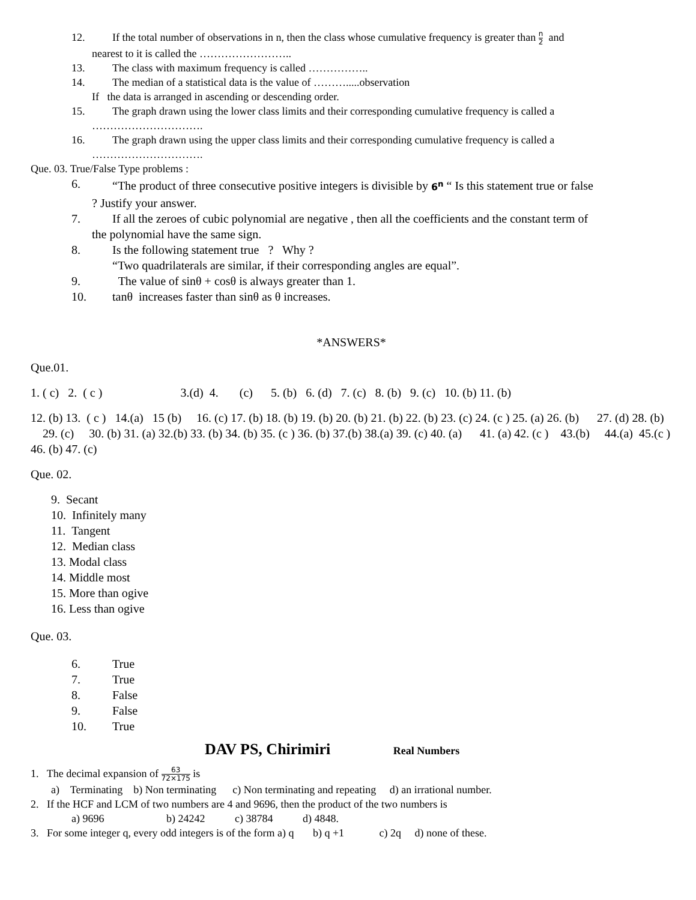12. If the total number of observations in n, then the class whose cumulative frequency is greater than n 2 and
nearest to it is called the ……………………..
13. The class with maximum frequency is called ……………..
14. The median of a statistical data is the value of ……….....observation
If the data is arranged in ascending or descending order.
15. The graph drawn using the lower class limits and their corresponding cumulative frequency is called a
………………………….
16. The graph drawn using the upper class limits and their corresponding cumulative frequency is called a
………………………….
Que. 03. True/False Type problems :
6. “The product of three consecutive positive integers is divisible by 6<sup>n</sup> “ Is this statement true or false
? Justify your answer.
7. If all the zeroes of cubic polynomial are negative , then all the coefficients and the constant term of
the polynomial have the same sign.
8. Is the following statement true ? Why ?
“Two quadrilaterals are similar, if their corresponding angles are equal”.
9. The value of sinθ + cosθ is always greater than 1.
10. tanθ increases faster than sinθ as θ increases.
*ANSWERS*
Que.01.
1. ( c) 2. ( c ) 3.(d) 4. (c) 5. (b) 6. (d) 7. (c) 8. (b) 9. (c) 10. (b) 11. (b)
12. (b) 13. ( c ) 14.(a) 15 (b) 16. (c) 17. (b) 18. (b) 19. (b) 20. (b) 21. (b) 22. (b) 23. (c) 24. (c ) 25. (a) 26. (b) 27. (d) 28. (b) 29. (c) 30. (b) 31. (a) 32.(b) 33. (b) 34. (b) 35. (c ) 36. (b) 37.(b) 38.(a) 39. (c) 40. (a) 41. (a) 42. (c ) 43.(b) 44.(a) 45.(c ) 46. (b) 47. (c)
Que. 02.
9. Secant
10. Infinitely many
11. Tangent
12. Median class
13. Modal class
14. Middle most
15. More than ogive
16. Less than ogive
Que. 03.
6. True
7. True
8. False
9. False
10. True
DAV PS, Chirimiri Real Numbers
1. The decimal expansion of 63 72×175 is
a) Terminating b) Non terminating c) Non terminating and repeating d) an irrational number.
2. If the HCF and LCM of two numbers are 4 and 9696, then the product of the two numbers is
a) 9696 b) 24242 c) 38784 d) 4848.
3. For some integer q, every odd integers is of the form a) q b) q +1 c) 2q d) none of these.